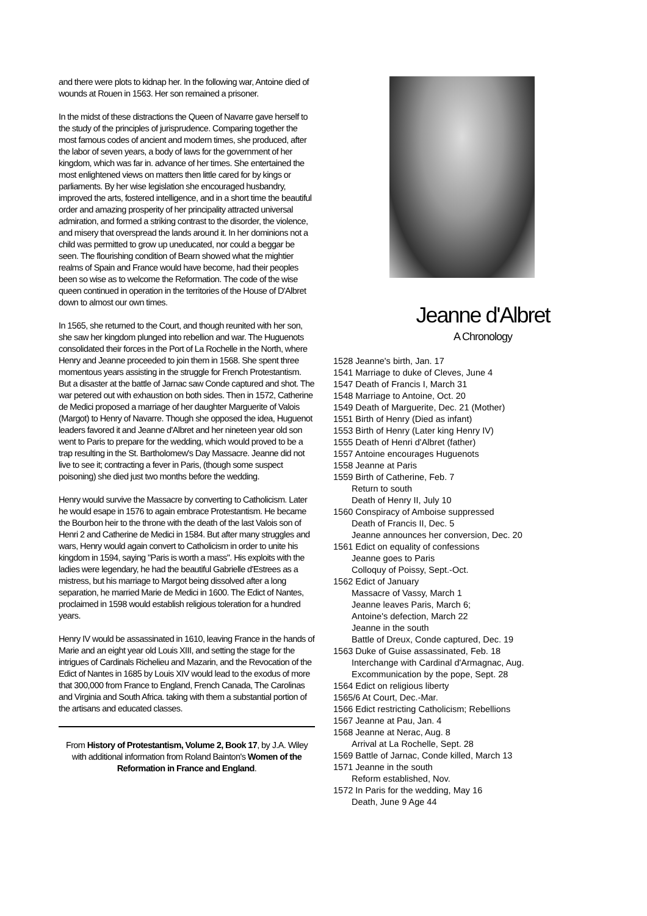and there were plots to kidnap her. In the following war, Antoine died of wounds at Rouen in 1563. Her son remained a prisoner.
In the midst of these distractions the Queen of Navarre gave herself to the study of the principles of jurisprudence. Comparing together the most famous codes of ancient and modern times, she produced, after the labor of seven years, a body of laws for the government of her kingdom, which was far in. advance of her times. She entertained the most enlightened views on matters then little cared for by kings or parliaments. By her wise legislation she encouraged husbandry, improved the arts, fostered intelligence, and in a short time the beautiful order and amazing prosperity of her principality attracted universal admiration, and formed a striking contrast to the disorder, the violence, and misery that overspread the lands around it. In her dominions not a child was permitted to grow up uneducated, nor could a beggar be seen. The flourishing condition of Bearn showed what the mightier realms of Spain and France would have become, had their peoples been so wise as to welcome the Reformation. The code of the wise queen continued in operation in the territories of the House of D'Albret down to almost our own times.
In 1565, she returned to the Court, and though reunited with her son, she saw her kingdom plunged into rebellion and war. The Huguenots consolidated their forces in the Port of La Rochelle in the North, where Henry and Jeanne proceeded to join them in 1568. She spent three momentous years assisting in the struggle for French Protestantism. But a disaster at the battle of Jarnac saw Conde captured and shot. The war petered out with exhaustion on both sides. Then in 1572, Catherine de Medici proposed a marriage of her daughter Marguerite of Valois (Margot) to Henry of Navarre. Though she opposed the idea, Huguenot leaders favored it and Jeanne d'Albret and her nineteen year old son went to Paris to prepare for the wedding, which would proved to be a trap resulting in the St. Bartholomew's Day Massacre. Jeanne did not live to see it; contracting a fever in Paris, (though some suspect poisoning) she died just two months before the wedding.
Henry would survive the Massacre by converting to Catholicism. Later he would esape in 1576 to again embrace Protestantism. He became the Bourbon heir to the throne with the death of the last Valois son of Henri 2 and Catherine de Medici in 1584. But after many struggles and wars, Henry would again convert to Catholicism in order to unite his kingdom in 1594, saying "Paris is worth a mass". His exploits with the ladies were legendary, he had the beautiful Gabrielle d'Estrees as a mistress, but his marriage to Margot being dissolved after a long separation, he married Marie de Medici in 1600. The Edict of Nantes, proclaimed in 1598 would establish religious toleration for a hundred years.
Henry IV would be assassinated in 1610, leaving France in the hands of Marie and an eight year old Louis XIII, and setting the stage for the intrigues of Cardinals Richelieu and Mazarin, and the Revocation of the Edict of Nantes in 1685 by Louis XIV would lead to the exodus of more that 300,000 from France to England, French Canada, The Carolinas and Virginia and South Africa. taking with them a substantial portion of the artisans and educated classes.
From History of Protestantism, Volume 2, Book 17, by J.A. Wiley with additional information from Roland Bainton's Women of the Reformation in France and England.
Jeanne d'Albret
A Chronology
1528 Jeanne's birth, Jan. 17
1541 Marriage to duke of Cleves, June 4
1547 Death of Francis I, March 31
1548 Marriage to Antoine, Oct. 20
1549 Death of Marguerite, Dec. 21 (Mother)
1551 Birth of Henry (Died as infant)
1553 Birth of Henry (Later king Henry IV)
1555 Death of Henri d'Albret (father)
1557 Antoine encourages Huguenots
1558 Jeanne at Paris
1559 Birth of Catherine, Feb. 7
Return to south
Death of Henry II, July 10
1560 Conspiracy of Amboise suppressed
Death of Francis II, Dec. 5
Jeanne announces her conversion, Dec. 20
1561 Edict on equality of confessions
Jeanne goes to Paris
Colloquy of Poissy, Sept.-Oct.
1562 Edict of January
Massacre of Vassy, March 1
Jeanne leaves Paris, March 6;
Antoine's defection, March 22
Jeanne in the south
Battle of Dreux, Conde captured, Dec. 19
1563 Duke of Guise assassinated, Feb. 18
Interchange with Cardinal d'Armagnac, Aug.
Excommunication by the pope, Sept. 28
1564 Edict on religious liberty
1565/6 At Court, Dec.-Mar.
1566 Edict restricting Catholicism; Rebellions
1567 Jeanne at Pau, Jan. 4
1568 Jeanne at Nerac, Aug. 8
Arrival at La Rochelle, Sept. 28
1569 Battle of Jarnac, Conde killed, March 13
1571 Jeanne in the south
Reform established, Nov.
1572 In Paris for the wedding, May 16
Death, June 9 Age 44